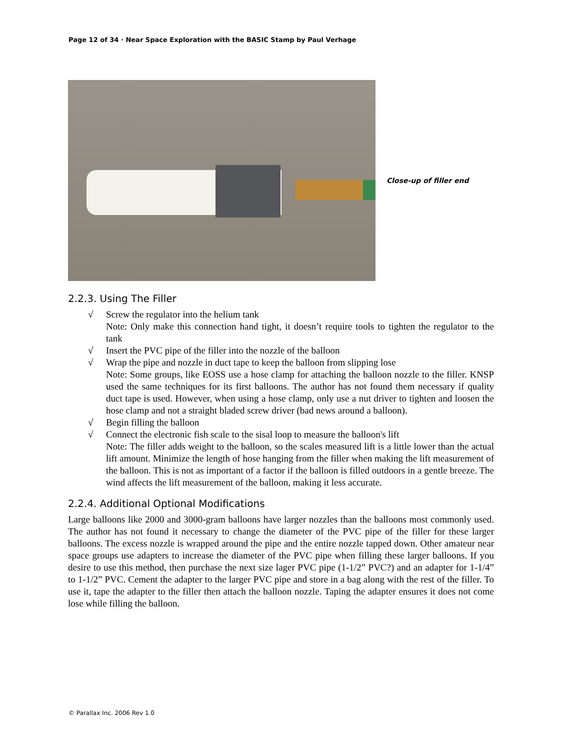Page 12 of 34 · Near Space Exploration with the BASIC Stamp by Paul Verhage
Close-up of filler end
2.2.3. Using The Filler
√ Screw the regulator into the helium tank
Note: Only make this connection hand tight, it doesn’t require tools to tighten the regulator to the tank
√ Insert the PVC pipe of the filler into the nozzle of the balloon
√ Wrap the pipe and nozzle in duct tape to keep the balloon from slipping lose
Note: Some groups, like EOSS use a hose clamp for attaching the balloon nozzle to the filler. KNSP used the same techniques for its first balloons. The author has not found them necessary if quality duct tape is used. However, when using a hose clamp, only use a nut driver to tighten and loosen the hose clamp and not a straight bladed screw driver (bad news around a balloon).
√ Begin filling the balloon
√ Connect the electronic fish scale to the sisal loop to measure the balloon's lift
Note: The filler adds weight to the balloon, so the scales measured lift is a little lower than the actual lift amount. Minimize the length of hose hanging from the filler when making the lift measurement of the balloon. This is not as important of a factor if the balloon is filled outdoors in a gentle breeze. The wind affects the lift measurement of the balloon, making it less accurate.
2.2.4. Additional Optional Modifications
Large balloons like 2000 and 3000-gram balloons have larger nozzles than the balloons most commonly used. The author has not found it necessary to change the diameter of the PVC pipe of the filler for these larger balloons. The excess nozzle is wrapped around the pipe and the entire nozzle tapped down. Other amateur near space groups use adapters to increase the diameter of the PVC pipe when filling these larger balloons. If you desire to use this method, then purchase the next size lager PVC pipe (1-1/2” PVC?) and an adapter for 1-1/4” to 1-1/2” PVC. Cement the adapter to the larger PVC pipe and store in a bag along with the rest of the filler. To use it, tape the adapter to the filler then attach the balloon nozzle. Taping the adapter ensures it does not come lose while filling the balloon.
© Parallax Inc. 2006 Rev 1.0